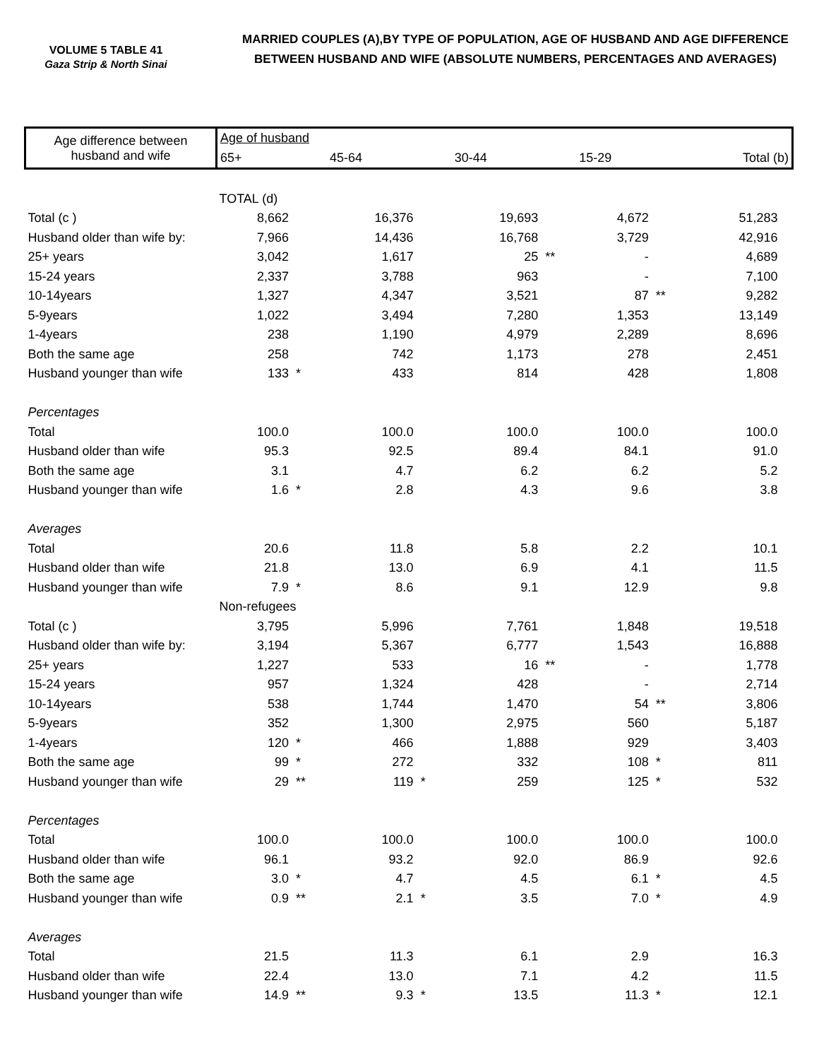VOLUME 5 TABLE 41
Gaza Strip & North Sinai
MARRIED COUPLES (A),BY TYPE OF POPULATION, AGE OF HUSBAND AND AGE DIFFERENCE
BETWEEN HUSBAND AND WIFE (ABSOLUTE NUMBERS, PERCENTAGES AND AVERAGES)
| Age difference between husband and wife | Age of husband | | | | | | | | | |
| --- | --- | --- | --- | --- | --- | --- | --- | --- | --- | --- |
| | 65+ | | 45-64 | | 30-44 | | 15-29 | | Total (b) | |
| | TOTAL (d) | | | | | | | | | |
| Total (c ) | 8,662 | | 16,376 | | 19,693 | | 4,672 | | 51,283 | |
| Husband older than wife by: | 7,966 | | 14,436 | | 16,768 | | 3,729 | | 42,916 | |
| 25+ years | 3,042 | | 1,617 | | 25 | ** | - | | 4,689 | |
| 15-24 years | 2,337 | | 3,788 | | 963 | | - | | 7,100 | |
| 10-14years | 1,327 | | 4,347 | | 3,521 | | 87 | ** | 9,282 | |
| 5-9years | 1,022 | | 3,494 | | 7,280 | | 1,353 | | 13,149 | |
| 1-4years | 238 | | 1,190 | | 4,979 | | 2,289 | | 8,696 | |
| Both the same age | 258 | | 742 | | 1,173 | | 278 | | 2,451 | |
| Husband younger than wife | 133 | * | 433 | | 814 | | 428 | | 1,808 | |
| Percentages | | | | | | | | | | |
| Total | 100.0 | | 100.0 | | 100.0 | | 100.0 | | 100.0 | |
| Husband older than wife | 95.3 | | 92.5 | | 89.4 | | 84.1 | | 91.0 | |
| Both the same age | 3.1 | | 4.7 | | 6.2 | | 6.2 | | 5.2 | |
| Husband younger than wife | 1.6 | * | 2.8 | | 4.3 | | 9.6 | | 3.8 | |
| Averages | | | | | | | | | | |
| Total | 20.6 | | 11.8 | | 5.8 | | 2.2 | | 10.1 | |
| Husband older than wife | 21.8 | | 13.0 | | 6.9 | | 4.1 | | 11.5 | |
| Husband younger than wife | 7.9 | * | 8.6 | | 9.1 | | 12.9 | | 9.8 | |
| | Non-refugees | | | | | | | | | |
| Total (c ) | 3,795 | | 5,996 | | 7,761 | | 1,848 | | 19,518 | |
| Husband older than wife by: | 3,194 | | 5,367 | | 6,777 | | 1,543 | | 16,888 | |
| 25+ years | 1,227 | | 533 | | 16 | ** | - | | 1,778 | |
| 15-24 years | 957 | | 1,324 | | 428 | | - | | 2,714 | |
| 10-14years | 538 | | 1,744 | | 1,470 | | 54 | ** | 3,806 | |
| 5-9years | 352 | | 1,300 | | 2,975 | | 560 | | 5,187 | |
| 1-4years | 120 | * | 466 | | 1,888 | | 929 | | 3,403 | |
| Both the same age | 99 | * | 272 | | 332 | | 108 | * | 811 | |
| Husband younger than wife | 29 | ** | 119 | * | 259 | | 125 | * | 532 | |
| Percentages | | | | | | | | | | |
| Total | 100.0 | | 100.0 | | 100.0 | | 100.0 | | 100.0 | |
| Husband older than wife | 96.1 | | 93.2 | | 92.0 | | 86.9 | | 92.6 | |
| Both the same age | 3.0 | * | 4.7 | | 4.5 | | 6.1 | * | 4.5 | |
| Husband younger than wife | 0.9 | ** | 2.1 | * | 3.5 | | 7.0 | * | 4.9 | |
| Averages | | | | | | | | | | |
| Total | 21.5 | | 11.3 | | 6.1 | | 2.9 | | 16.3 | |
| Husband older than wife | 22.4 | | 13.0 | | 7.1 | | 4.2 | | 11.5 | |
| Husband younger than wife | 14.9 | ** | 9.3 | * | 13.5 | | 11.3 | * | 12.1 | |